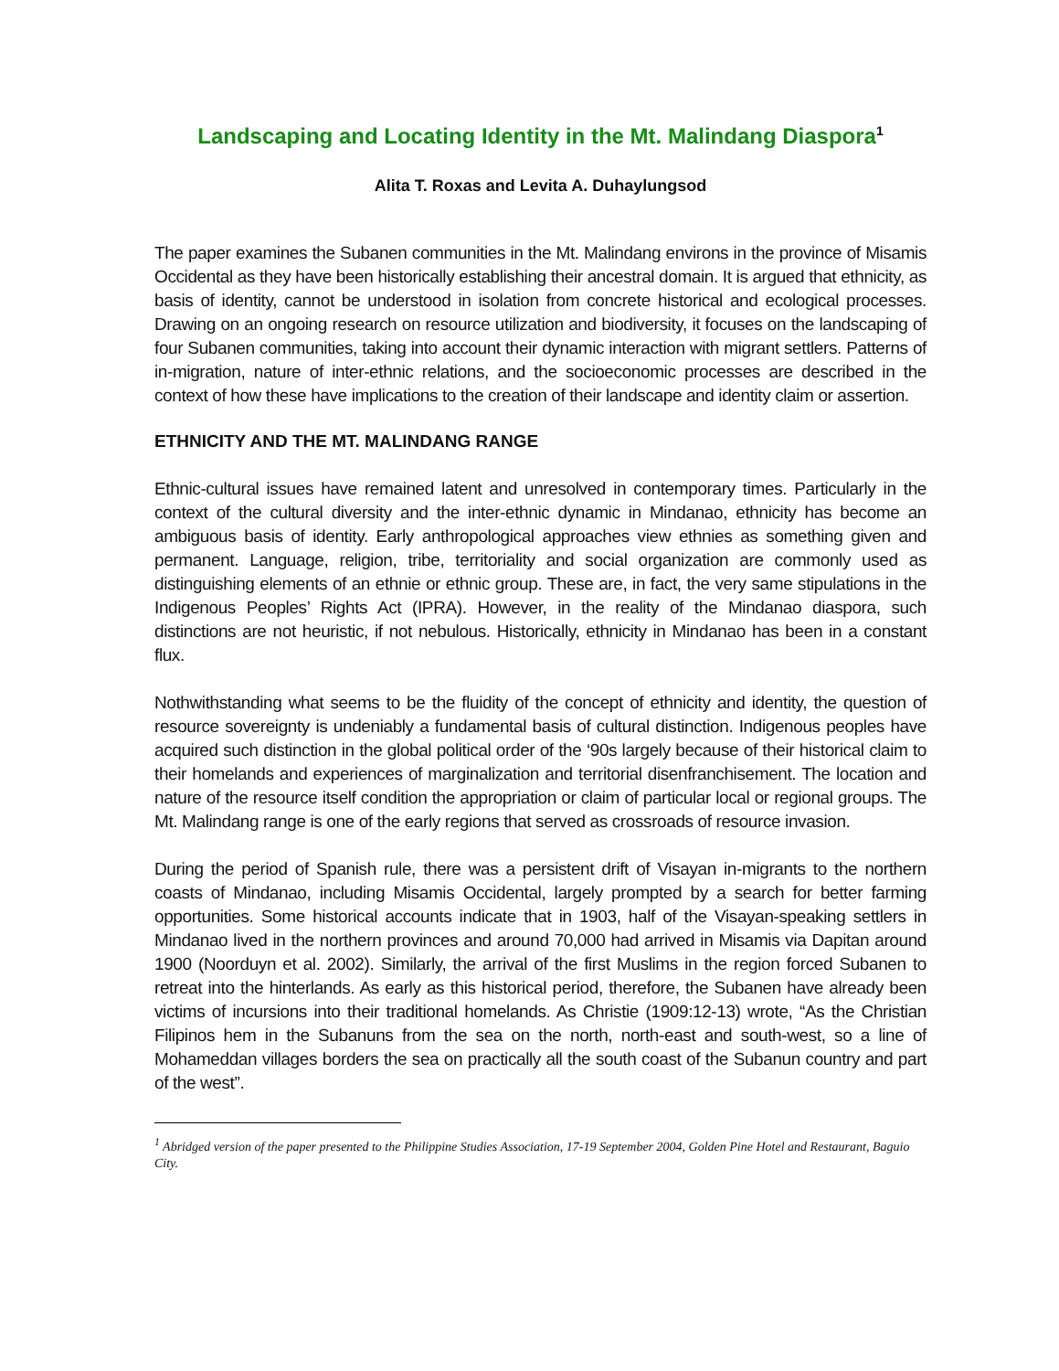Landscaping and Locating Identity in the Mt. Malindang Diaspora<sup>1</sup>
Alita T. Roxas and Levita A. Duhaylungsod
The paper examines the Subanen communities in the Mt. Malindang environs in the province of Misamis Occidental as they have been historically establishing their ancestral domain. It is argued that ethnicity, as basis of identity, cannot be understood in isolation from concrete historical and ecological processes. Drawing on an ongoing research on resource utilization and biodiversity, it focuses on the landscaping of four Subanen communities, taking into account their dynamic interaction with migrant settlers. Patterns of in-migration, nature of inter-ethnic relations, and the socioeconomic processes are described in the context of how these have implications to the creation of their landscape and identity claim or assertion.
ETHNICITY AND THE MT. MALINDANG RANGE
Ethnic-cultural issues have remained latent and unresolved in contemporary times. Particularly in the context of the cultural diversity and the inter-ethnic dynamic in Mindanao, ethnicity has become an ambiguous basis of identity. Early anthropological approaches view ethnies as something given and permanent. Language, religion, tribe, territoriality and social organization are commonly used as distinguishing elements of an ethnie or ethnic group. These are, in fact, the very same stipulations in the Indigenous Peoples’ Rights Act (IPRA). However, in the reality of the Mindanao diaspora, such distinctions are not heuristic, if not nebulous. Historically, ethnicity in Mindanao has been in a constant flux.
Nothwithstanding what seems to be the fluidity of the concept of ethnicity and identity, the question of resource sovereignty is undeniably a fundamental basis of cultural distinction. Indigenous peoples have acquired such distinction in the global political order of the ‘90s largely because of their historical claim to their homelands and experiences of marginalization and territorial disenfranchisement. The location and nature of the resource itself condition the appropriation or claim of particular local or regional groups. The Mt. Malindang range is one of the early regions that served as crossroads of resource invasion.
During the period of Spanish rule, there was a persistent drift of Visayan in-migrants to the northern coasts of Mindanao, including Misamis Occidental, largely prompted by a search for better farming opportunities. Some historical accounts indicate that in 1903, half of the Visayan-speaking settlers in Mindanao lived in the northern provinces and around 70,000 had arrived in Misamis via Dapitan around 1900 (Noorduyn et al. 2002). Similarly, the arrival of the first Muslims in the region forced Subanen to retreat into the hinterlands. As early as this historical period, therefore, the Subanen have already been victims of incursions into their traditional homelands. As Christie (1909:12-13) wrote, “As the Christian Filipinos hem in the Subanuns from the sea on the north, north-east and south-west, so a line of Mohameddan villages borders the sea on practically all the south coast of the Subanun country and part of the west”.
<sup>1</sup> Abridged version of the paper presented to the Philippine Studies Association, 17-19 September 2004, Golden Pine Hotel and Restaurant, Baguio City.